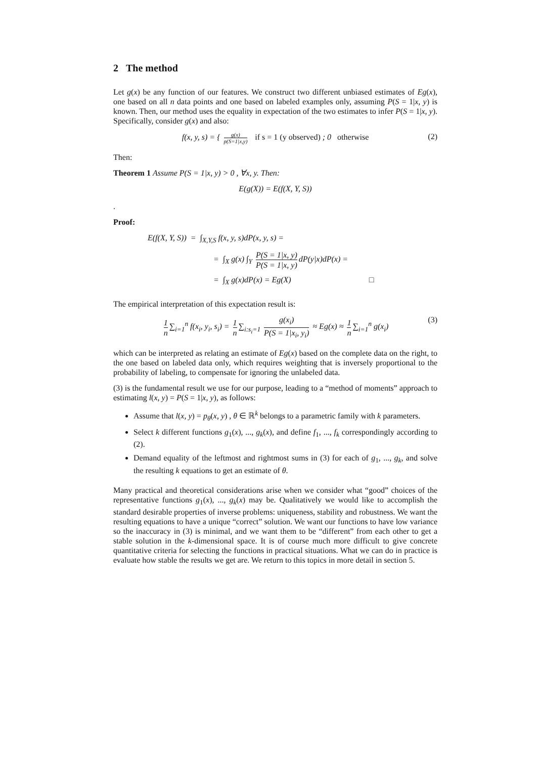2 The method
Let g(x) be any function of our features. We construct two different unbiased estimates of Eg(x), one based on all n data points and one based on labeled examples only, assuming P(S = 1|x, y) is known. Then, our method uses the equality in expectation of the two estimates to infer P(S = 1|x, y). Specifically, consider g(x) and also:
f(x, y, s) = { g(x) p(S=1|x,y) if s = 1 (y observed) ; 0 otherwise (2)
Then:
Theorem 1 Assume P(S = 1|x, y) > 0 , ∀x, y. Then:
E(g(X)) = E(f(X, Y, S))
.
Proof:
E(f(X, Y, S)) = ∫<sub>X,Y,S</sub> f(x, y, s)dP(x, y, s) =
= ∫<sub>X</sub> g(x) ∫<sub>Y</sub> P(S = 1|x, y) P(S = 1|x, y) dP(y|x)dP(x) =
= ∫<sub>X</sub> g(x)dP(x) = Eg(X) □
The empirical interpretation of this expectation result is:
1 n ∑<sub>i=1</sub><sup>n</sup> f(x<sub>i</sub>, y<sub>i</sub>, s<sub>i</sub>) = 1 n ∑<sub>i:s<sub>i</sub>=1</sub> g(x<sub>i</sub>) P(S = 1|x<sub>i</sub>, y<sub>i</sub>) ≈ Eg(x) ≈ 1 n ∑<sub>i=1</sub><sup>n</sup> g(x<sub>i</sub>) (3)
which can be interpreted as relating an estimate of Eg(x) based on the complete data on the right, to the one based on labeled data only, which requires weighting that is inversely proportional to the probability of labeling, to compensate for ignoring the unlabeled data.
(3) is the fundamental result we use for our purpose, leading to a “method of moments” approach to estimating l(x, y) = P(S = 1|x, y), as follows:
Assume that l(x, y) = p<sub>θ</sub>(x, y) , θ ∈ ℝ<sup>k</sup> belongs to a parametric family with k parameters.
Select k different functions g<sub>1</sub>(x), ..., g<sub>k</sub>(x), and define f<sub>1</sub>, ..., f<sub>k</sub> correspondingly according to (2).
Demand equality of the leftmost and rightmost sums in (3) for each of g<sub>1</sub>, ..., g<sub>k</sub>, and solve the resulting k equations to get an estimate of θ.
Many practical and theoretical considerations arise when we consider what “good” choices of the representative functions g<sub>1</sub>(x), ..., g<sub>k</sub>(x) may be. Qualitatively we would like to accomplish the standard desirable properties of inverse problems: uniqueness, stability and robustness. We want the resulting equations to have a unique “correct” solution. We want our functions to have low variance so the inaccuracy in (3) is minimal, and we want them to be “different” from each other to get a stable solution in the k-dimensional space. It is of course much more difficult to give concrete quantitative criteria for selecting the functions in practical situations. What we can do in practice is evaluate how stable the results we get are. We return to this topics in more detail in section 5.